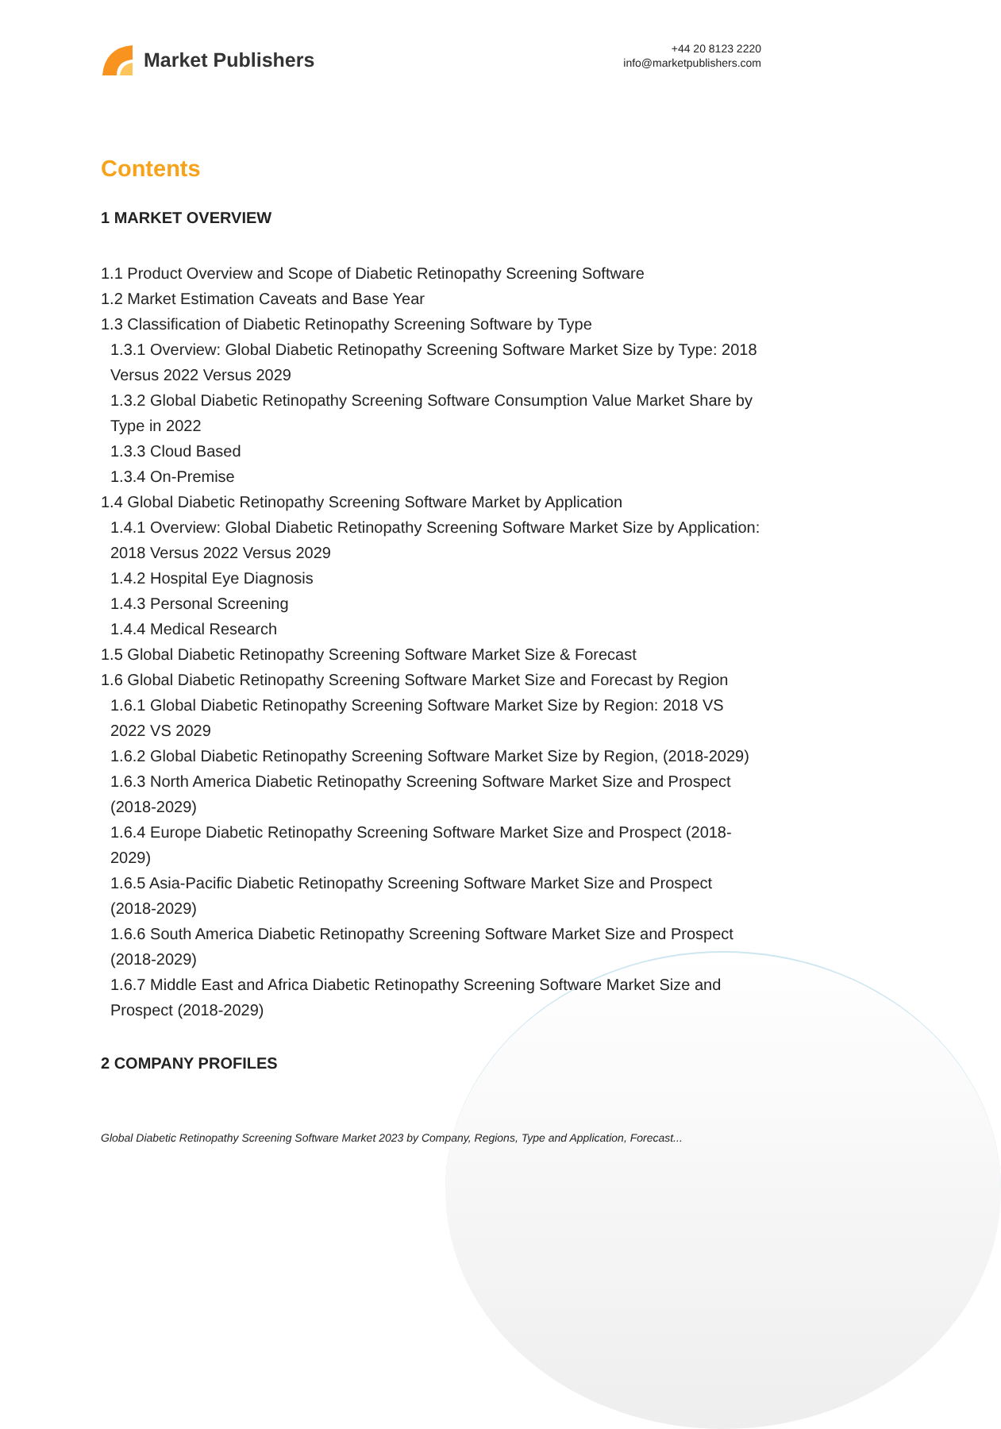Market Publishers
+44 20 8123 2220
info@marketpublishers.com
Contents
1 MARKET OVERVIEW
1.1 Product Overview and Scope of Diabetic Retinopathy Screening Software
1.2 Market Estimation Caveats and Base Year
1.3 Classification of Diabetic Retinopathy Screening Software by Type
1.3.1 Overview: Global Diabetic Retinopathy Screening Software Market Size by Type: 2018 Versus 2022 Versus 2029
1.3.2 Global Diabetic Retinopathy Screening Software Consumption Value Market Share by Type in 2022
1.3.3 Cloud Based
1.3.4 On-Premise
1.4 Global Diabetic Retinopathy Screening Software Market by Application
1.4.1 Overview: Global Diabetic Retinopathy Screening Software Market Size by Application: 2018 Versus 2022 Versus 2029
1.4.2 Hospital Eye Diagnosis
1.4.3 Personal Screening
1.4.4 Medical Research
1.5 Global Diabetic Retinopathy Screening Software Market Size & Forecast
1.6 Global Diabetic Retinopathy Screening Software Market Size and Forecast by Region
1.6.1 Global Diabetic Retinopathy Screening Software Market Size by Region: 2018 VS 2022 VS 2029
1.6.2 Global Diabetic Retinopathy Screening Software Market Size by Region, (2018-2029)
1.6.3 North America Diabetic Retinopathy Screening Software Market Size and Prospect (2018-2029)
1.6.4 Europe Diabetic Retinopathy Screening Software Market Size and Prospect (2018-2029)
1.6.5 Asia-Pacific Diabetic Retinopathy Screening Software Market Size and Prospect (2018-2029)
1.6.6 South America Diabetic Retinopathy Screening Software Market Size and Prospect (2018-2029)
1.6.7 Middle East and Africa Diabetic Retinopathy Screening Software Market Size and Prospect (2018-2029)
2 COMPANY PROFILES
Global Diabetic Retinopathy Screening Software Market 2023 by Company, Regions, Type and Application, Forecast...